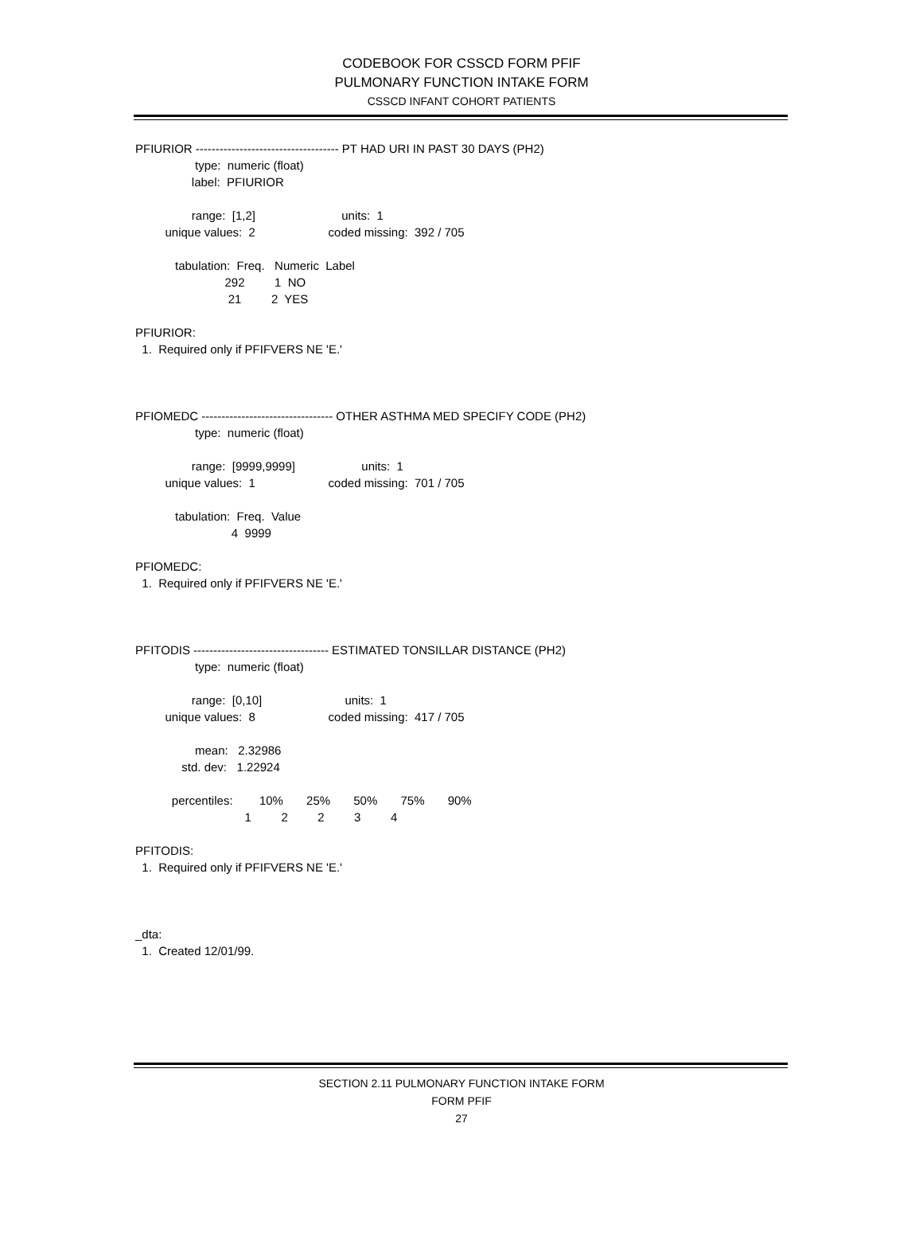CODEBOOK FOR CSSCD FORM PFIF
PULMONARY FUNCTION INTAKE FORM
CSSCD INFANT COHORT PATIENTS
PFIURIOR ------------------------------------ PT HAD URI IN PAST 30 DAYS (PH2)
                  type:  numeric (float)
                 label:  PFIURIOR

                 range:  [1,2]                          units:  1
         unique values:  2                      coded missing:  392 / 705

            tabulation:  Freq.   Numeric  Label
                           292         1  NO
                            21         2  YES

PFIURIOR:
  1.  Required only if PFIFVERS NE 'E.'



PFIOMEDC --------------------------------- OTHER ASTHMA MED SPECIFY CODE (PH2)
                  type:  numeric (float)

                 range:  [9999,9999]                    units:  1
         unique values:  1                      coded missing:  701 / 705

            tabulation:  Freq.  Value
                             4  9999

PFIOMEDC:
  1.  Required only if PFIFVERS NE 'E.'



PFITODIS ---------------------------------- ESTIMATED TONSILLAR DISTANCE (PH2)
                  type:  numeric (float)

                 range:  [0,10]                         units:  1
         unique values:  8                      coded missing:  417 / 705

                  mean:   2.32986
              std. dev:   1.22924

           percentiles:        10%       25%       50%       75%       90%
                                 1         2         2         3         4

PFITODIS:
  1.  Required only if PFIFVERS NE 'E.'



_dta:
  1.  Created 12/01/99.
SECTION 2.11 PULMONARY FUNCTION INTAKE FORM
FORM PFIF
27